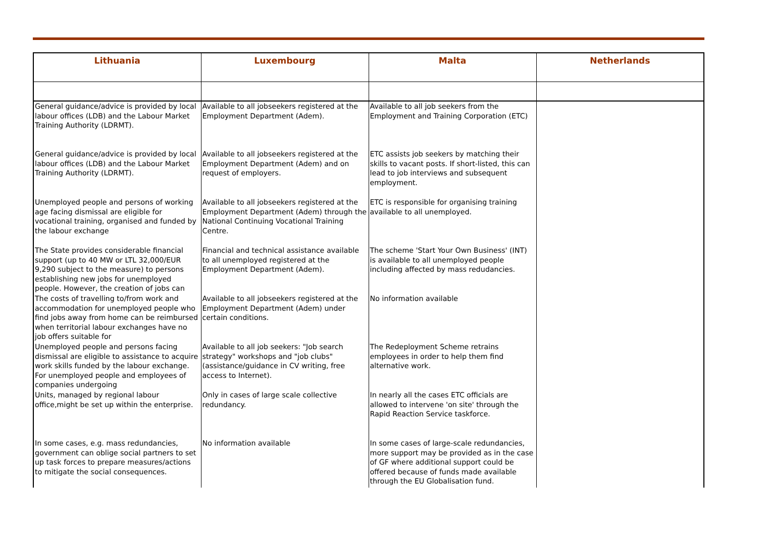| Lithuania | Luxembourg | Malta | Netherlands |
| --- | --- | --- | --- |
| General guidance/advice is provided by local labour offices (LDB) and the Labour Market Training Authority (LDRMT). | Available to all jobseekers registered at the Employment Department (Adem). | Available to all job seekers from the Employment and Training Corporation (ETC) | |
| General guidance/advice is provided by local labour offices (LDB) and the Labour Market Training Authority (LDRMT). | Available to all jobseekers registered at the Employment Department (Adem) and on request of employers. | ETC assists job seekers by matching their skills to vacant posts. If short-listed, this can lead to job interviews and subsequent employment. | |
| Unemployed people and persons of working age facing dismissal are eligible for vocational training, organised and funded by the labour exchange | Available to all jobseekers registered at the Employment Department (Adem) through the National Continuing Vocational Training Centre. | ETC is responsible for organising training available to all unemployed. | |
| The State provides considerable financial support (up to 40 MW or LTL 32,000/EUR 9,290 subject to the measure) to persons establishing new jobs for unemployed people. However, the creation of jobs can | Financial and technical assistance available to all unemployed registered at the Employment Department (Adem). | The scheme 'Start Your Own Business' (INT) is available to all unemployed people including affected by mass redudancies. | |
| The costs of travelling to/from work and accommodation for unemployed people who find jobs away from home can be reimbursed when territorial labour exchanges have no job offers suitable for | Available to all jobseekers registered at the Employment Department (Adem) under certain conditions. | No information available | |
| Unemployed people and persons facing dismissal are eligible to assistance to acquire work skills funded by the labour exchange. For unemployed people and employees of companies undergoing | Available to all job seekers: "Job search strategy" workshops and "job clubs" (assistance/guidance in CV writing, free access to Internet). | The Redeployment Scheme retrains employees in order to help them find alternative work. | |
| Units, managed by regional labour office,might be set up within the enterprise. | Only in cases of large scale collective redundancy. | In nearly all the cases ETC officials are allowed to intervene 'on site' through the Rapid Reaction Service taskforce. | |
| In some cases, e.g. mass redundancies, government can oblige social partners to set up task forces to prepare measures/actions to mitigate the social consequences. | No information available | In some cases of large-scale redundancies, more support may be provided as in the case of GF where additional support could be offered because of funds made available through the EU Globalisation fund. | |